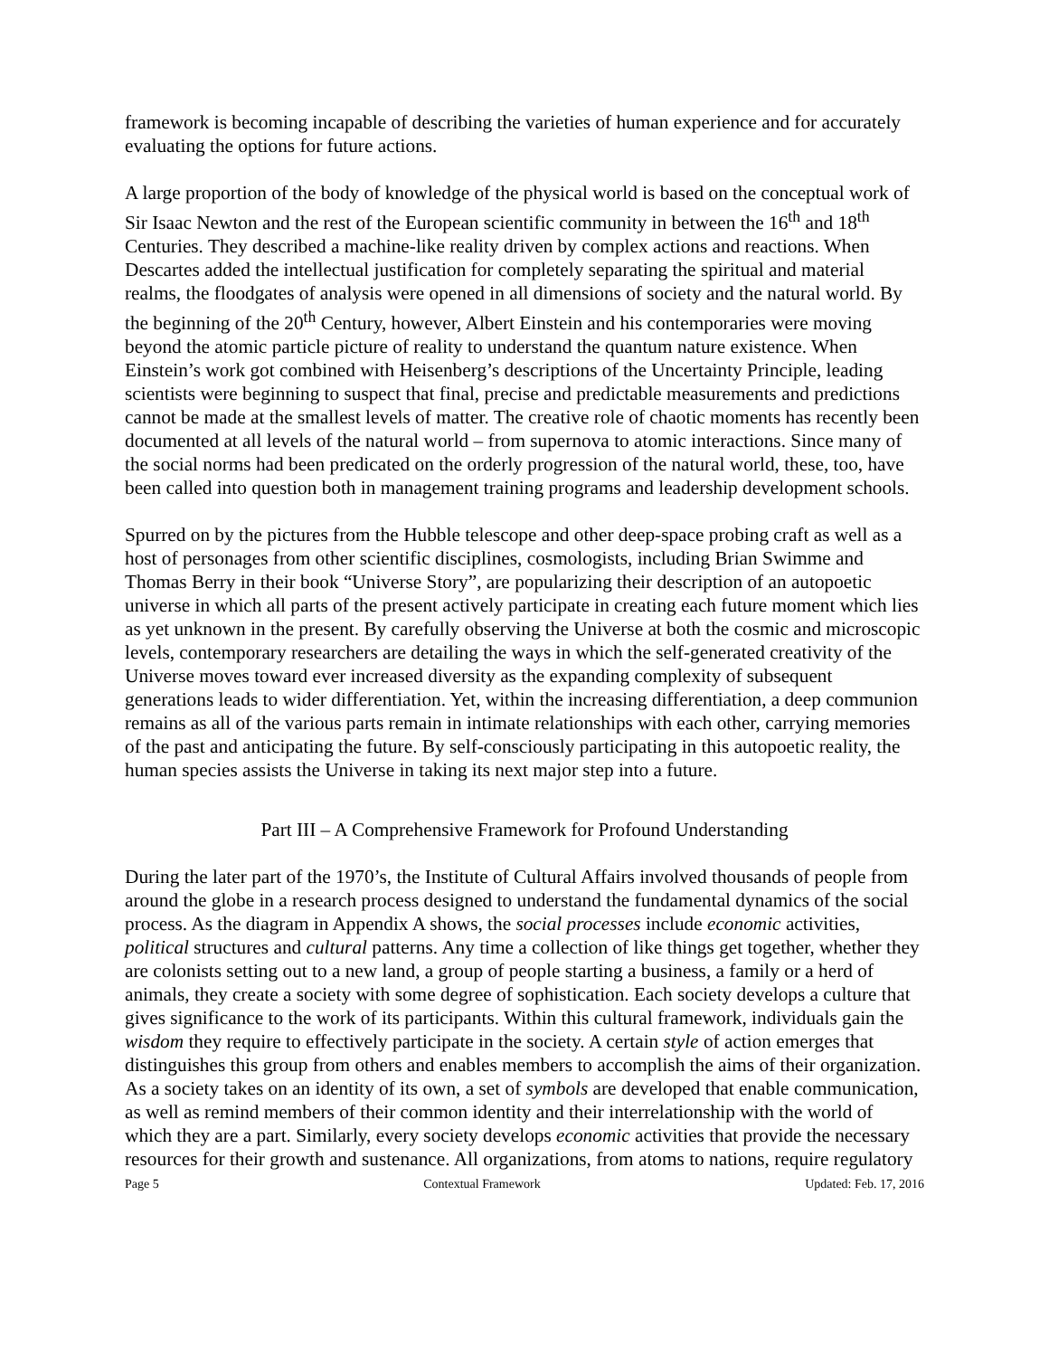framework is becoming incapable of describing the varieties of human experience and for accurately evaluating the options for future actions.
A large proportion of the body of knowledge of the physical world is based on the conceptual work of Sir Isaac Newton and the rest of the European scientific community in between the 16<sup>th</sup> and 18<sup>th</sup> Centuries. They described a machine-like reality driven by complex actions and reactions. When Descartes added the intellectual justification for completely separating the spiritual and material realms, the floodgates of analysis were opened in all dimensions of society and the natural world. By the beginning of the 20<sup>th</sup> Century, however, Albert Einstein and his contemporaries were moving beyond the atomic particle picture of reality to understand the quantum nature existence. When Einstein’s work got combined with Heisenberg’s descriptions of the Uncertainty Principle, leading scientists were beginning to suspect that final, precise and predictable measurements and predictions cannot be made at the smallest levels of matter. The creative role of chaotic moments has recently been documented at all levels of the natural world – from supernova to atomic interactions. Since many of the social norms had been predicated on the orderly progression of the natural world, these, too, have been called into question both in management training programs and leadership development schools.
Spurred on by the pictures from the Hubble telescope and other deep-space probing craft as well as a host of personages from other scientific disciplines, cosmologists, including Brian Swimme and Thomas Berry in their book “Universe Story”, are popularizing their description of an autopoetic universe in which all parts of the present actively participate in creating each future moment which lies as yet unknown in the present. By carefully observing the Universe at both the cosmic and microscopic levels, contemporary researchers are detailing the ways in which the self-generated creativity of the Universe moves toward ever increased diversity as the expanding complexity of subsequent generations leads to wider differentiation. Yet, within the increasing differentiation, a deep communion remains as all of the various parts remain in intimate relationships with each other, carrying memories of the past and anticipating the future. By self-consciously participating in this autopoetic reality, the human species assists the Universe in taking its next major step into a future.
Part III – A Comprehensive Framework for Profound Understanding
During the later part of the 1970’s, the Institute of Cultural Affairs involved thousands of people from around the globe in a research process designed to understand the fundamental dynamics of the social process. As the diagram in Appendix A shows, the social processes include economic activities, political structures and cultural patterns. Any time a collection of like things get together, whether they are colonists setting out to a new land, a group of people starting a business, a family or a herd of animals, they create a society with some degree of sophistication. Each society develops a culture that gives significance to the work of its participants. Within this cultural framework, individuals gain the wisdom they require to effectively participate in the society. A certain style of action emerges that distinguishes this group from others and enables members to accomplish the aims of their organization. As a society takes on an identity of its own, a set of symbols are developed that enable communication, as well as remind members of their common identity and their interrelationship with the world of which they are a part. Similarly, every society develops economic activities that provide the necessary resources for their growth and sustenance. All organizations, from atoms to nations, require regulatory
Page 5 Contextual Framework Updated: Feb. 17, 2016